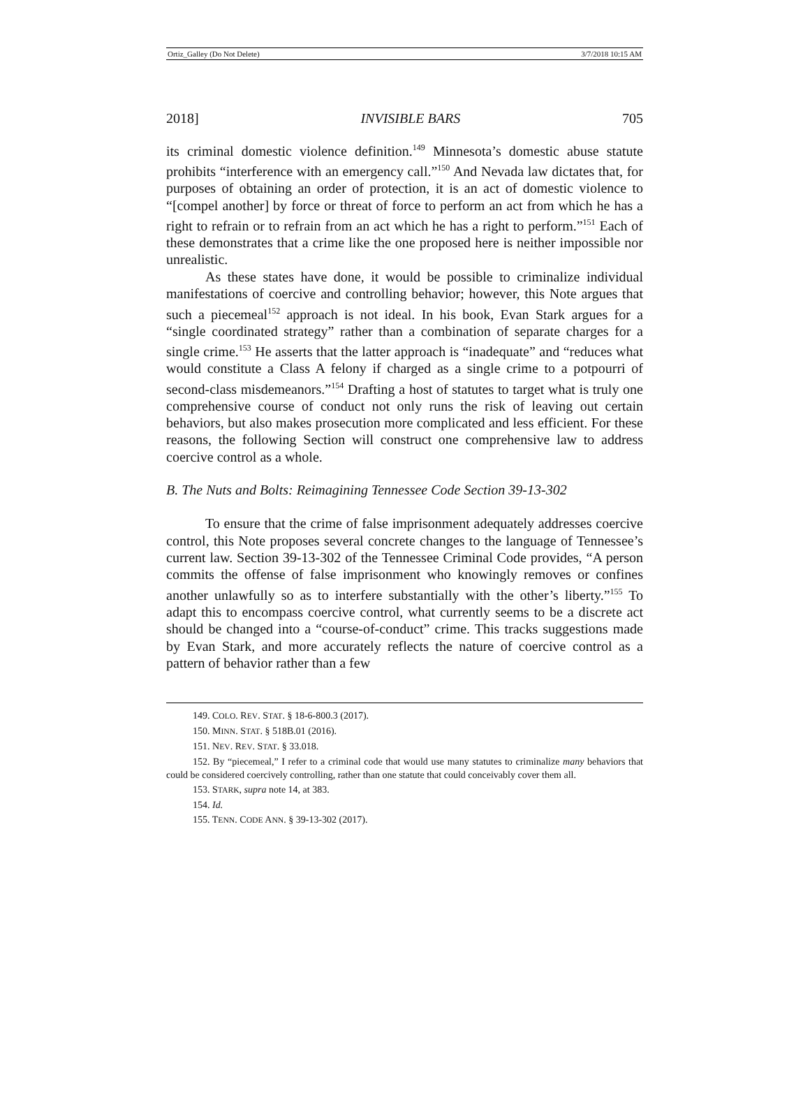Ortiz_Galley (Do Not Delete) 3/7/2018 10:15 AM
2018] INVISIBLE BARS 705
its criminal domestic violence definition.<sup>149</sup> Minnesota’s domestic abuse statute prohibits “interference with an emergency call.”<sup>150</sup> And Nevada law dictates that, for purposes of obtaining an order of protection, it is an act of domestic violence to “[compel another] by force or threat of force to perform an act from which he has a right to refrain or to refrain from an act which he has a right to perform.”<sup>151</sup> Each of these demonstrates that a crime like the one proposed here is neither impossible nor unrealistic.
As these states have done, it would be possible to criminalize individual manifestations of coercive and controlling behavior; however, this Note argues that such a piecemeal<sup>152</sup> approach is not ideal. In his book, Evan Stark argues for a “single coordinated strategy” rather than a combination of separate charges for a single crime.<sup>153</sup> He asserts that the latter approach is “inadequate” and “reduces what would constitute a Class A felony if charged as a single crime to a potpourri of second-class misdemeanors.”<sup>154</sup> Drafting a host of statutes to target what is truly one comprehensive course of conduct not only runs the risk of leaving out certain behaviors, but also makes prosecution more complicated and less efficient. For these reasons, the following Section will construct one comprehensive law to address coercive control as a whole.
B. The Nuts and Bolts: Reimagining Tennessee Code Section 39-13-302
To ensure that the crime of false imprisonment adequately addresses coercive control, this Note proposes several concrete changes to the language of Tennessee’s current law. Section 39-13-302 of the Tennessee Criminal Code provides, “A person commits the offense of false imprisonment who knowingly removes or confines another unlawfully so as to interfere substantially with the other’s liberty.”<sup>155</sup> To adapt this to encompass coercive control, what currently seems to be a discrete act should be changed into a “course-of-conduct” crime. This tracks suggestions made by Evan Stark, and more accurately reflects the nature of coercive control as a pattern of behavior rather than a few
149. COLO. REV. STAT. § 18-6-800.3 (2017).
150. MINN. STAT. § 518B.01 (2016).
151. NEV. REV. STAT. § 33.018.
152. By “piecemeal,” I refer to a criminal code that would use many statutes to criminalize many behaviors that could be considered coercively controlling, rather than one statute that could conceivably cover them all.
153. STARK, supra note 14, at 383.
154. Id.
155. TENN. CODE ANN. § 39-13-302 (2017).